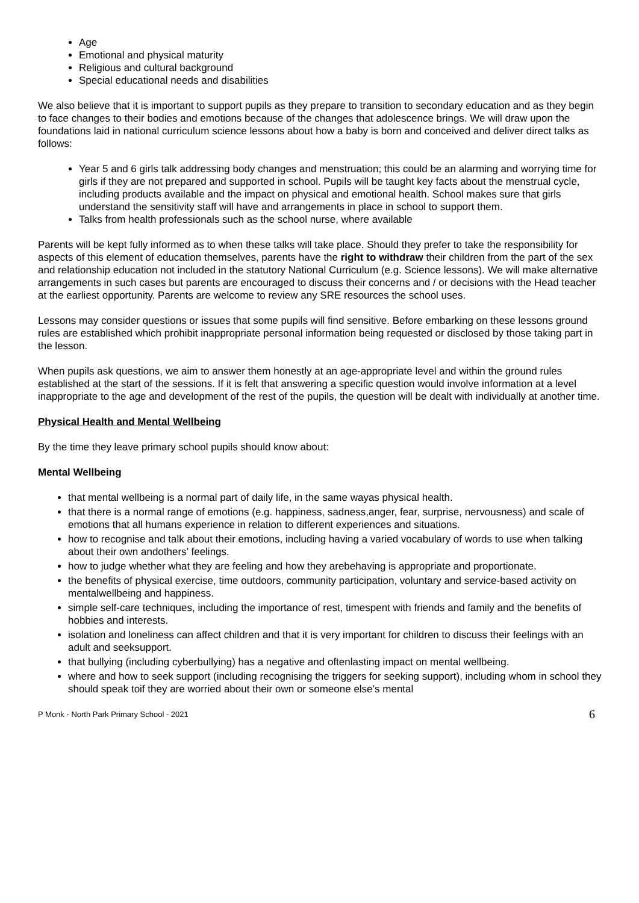Age
Emotional and physical maturity
Religious and cultural background
Special educational needs and disabilities
We also believe that it is important to support pupils as they prepare to transition to secondary education and as they begin to face changes to their bodies and emotions because of the changes that adolescence brings. We will draw upon the foundations laid in national curriculum science lessons about how a baby is born and conceived and deliver direct talks as follows:
Year 5 and 6 girls talk addressing body changes and menstruation; this could be an alarming and worrying time for girls if they are not prepared and supported in school. Pupils will be taught key facts about the menstrual cycle, including products available and the impact on physical and emotional health. School makes sure that girls understand the sensitivity staff will have and arrangements in place in school to support them.
Talks from health professionals such as the school nurse, where available
Parents will be kept fully informed as to when these talks will take place. Should they prefer to take the responsibility for aspects of this element of education themselves, parents have the right to withdraw their children from the part of the sex and relationship education not included in the statutory National Curriculum (e.g. Science lessons). We will make alternative arrangements in such cases but parents are encouraged to discuss their concerns and / or decisions with the Head teacher at the earliest opportunity. Parents are welcome to review any SRE resources the school uses.
Lessons may consider questions or issues that some pupils will find sensitive. Before embarking on these lessons ground rules are established which prohibit inappropriate personal information being requested or disclosed by those taking part in the lesson.
When pupils ask questions, we aim to answer them honestly at an age-appropriate level and within the ground rules established at the start of the sessions. If it is felt that answering a specific question would involve information at a level inappropriate to the age and development of the rest of the pupils, the question will be dealt with individually at another time.
Physical Health and Mental Wellbeing
By the time they leave primary school pupils should know about:
Mental Wellbeing
that mental wellbeing is a normal part of daily life, in the same wayas physical health.
that there is a normal range of emotions (e.g. happiness, sadness,anger, fear, surprise, nervousness) and scale of emotions that all humans experience in relation to different experiences and situations.
how to recognise and talk about their emotions, including having a varied vocabulary of words to use when talking about their own andothers’ feelings.
how to judge whether what they are feeling and how they arebehaving is appropriate and proportionate.
the benefits of physical exercise, time outdoors, community participation, voluntary and service-based activity on mentalwellbeing and happiness.
simple self-care techniques, including the importance of rest, timespent with friends and family and the benefits of hobbies and interests.
isolation and loneliness can affect children and that it is very important for children to discuss their feelings with an adult and seeksupport.
that bullying (including cyberbullying) has a negative and oftenlasting impact on mental wellbeing.
where and how to seek support (including recognising the triggers for seeking support), including whom in school they should speak toif they are worried about their own or someone else’s mental
P Monk - North Park Primary School - 2021 6